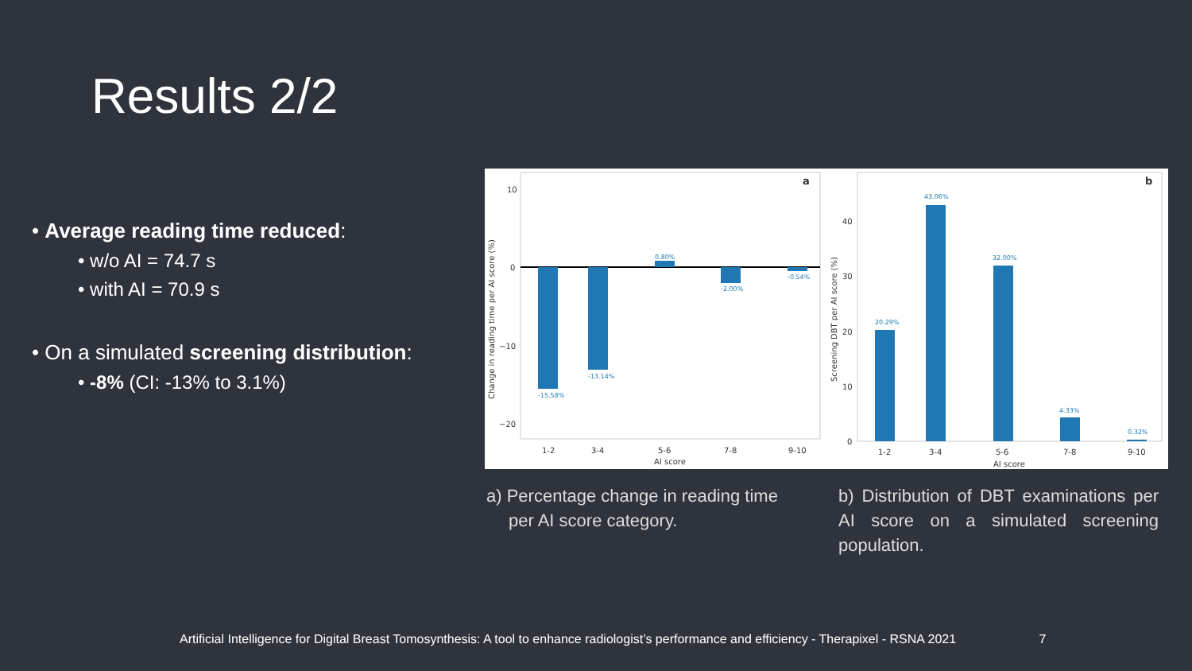Results 2/2
• Average reading time reduced:
• w/o AI = 74.7 s
• with AI = 70.9 s
• On a simulated screening distribution:
• -8% (CI: -13% to 3.1%)
a
10
0
−10
−20
-15.58%
-13.14%
0.80%
-2.00%
-0.54%
1-2
3-4
5-6
7-8
9-10
AI score
Change in reading time per AI score (%)
b
40
30
20
10
0
20.29%
43.06%
32.00%
4.33%
0.32%
1-2
3-4
5-6
7-8
9-10
AI score
Screening DBT per AI score (%)
a) Percentage change in reading time
per AI score category.
b) Distribution of DBT examinations per AI score on a simulated screening population.
Artificial Intelligence for Digital Breast Tomosynthesis: A tool to enhance radiologist’s performance and efficiency - Therapixel - RSNA 2021 7